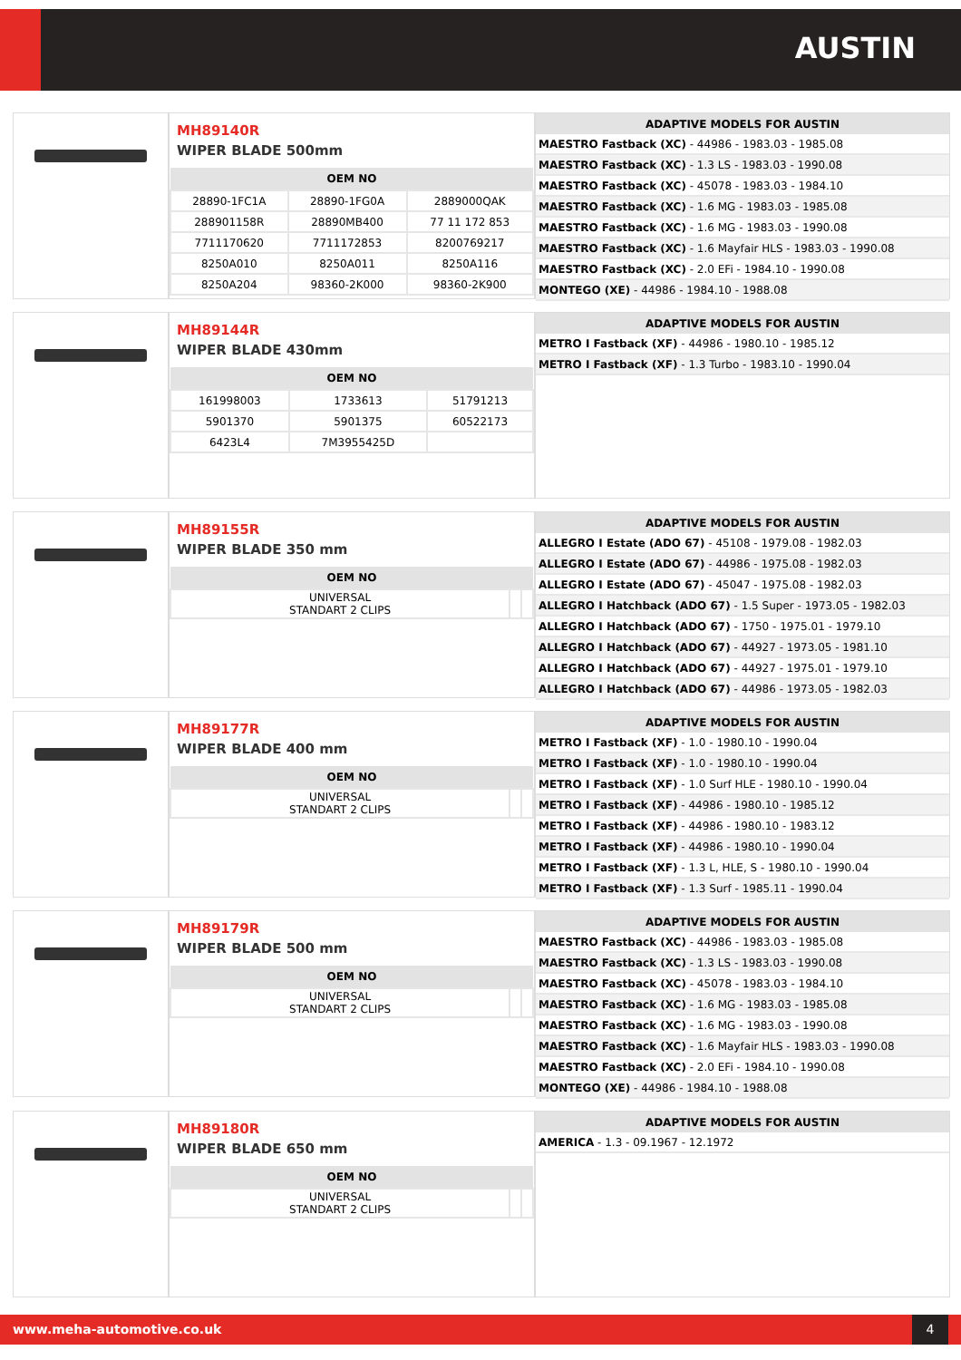AUSTIN
MH89140R
WIPER BLADE 500mm
| OEM NO | | |
| --- | --- | --- |
| 28890-1FC1A | 28890-1FG0A | 2889000QAK |
| 288901158R | 28890MB400 | 77 11 172 853 |
| 7711170620 | 7711172853 | 8200769217 |
| 8250A010 | 8250A011 | 8250A116 |
| 8250A204 | 98360-2K000 | 98360-2K900 |
| ADAPTIVE MODELS FOR AUSTIN |
| --- |
| MAESTRO Fastback (XC) - 44986 - 1983.03 - 1985.08 |
| MAESTRO Fastback (XC) - 1.3 LS - 1983.03 - 1990.08 |
| MAESTRO Fastback (XC) - 45078 - 1983.03 - 1984.10 |
| MAESTRO Fastback (XC) - 1.6 MG - 1983.03 - 1985.08 |
| MAESTRO Fastback (XC) - 1.6 MG - 1983.03 - 1990.08 |
| MAESTRO Fastback (XC) - 1.6 Mayfair HLS - 1983.03 - 1990.08 |
| MAESTRO Fastback (XC) - 2.0 EFi - 1984.10 - 1990.08 |
| MONTEGO (XE) - 44986 - 1984.10 - 1988.08 |
MH89144R
WIPER BLADE 430mm
| OEM NO | | |
| --- | --- | --- |
| 161998003 | 1733613 | 51791213 |
| 5901370 | 5901375 | 60522173 |
| 6423L4 | 7M3955425D | |
| ADAPTIVE MODELS FOR AUSTIN |
| --- |
| METRO I Fastback (XF) - 44986 - 1980.10 - 1985.12 |
| METRO I Fastback (XF) - 1.3 Turbo - 1983.10 - 1990.04 |
MH89155R
WIPER BLADE 350 mm
| OEM NO | | |
| --- | --- | --- |
| UNIVERSAL STANDART 2 CLIPS | | |
| ADAPTIVE MODELS FOR AUSTIN |
| --- |
| ALLEGRO I Estate (ADO 67) - 45108 - 1979.08 - 1982.03 |
| ALLEGRO I Estate (ADO 67) - 44986 - 1975.08 - 1982.03 |
| ALLEGRO I Estate (ADO 67) - 45047 - 1975.08 - 1982.03 |
| ALLEGRO I Hatchback (ADO 67) - 1.5 Super - 1973.05 - 1982.03 |
| ALLEGRO I Hatchback (ADO 67) - 1750 - 1975.01 - 1979.10 |
| ALLEGRO I Hatchback (ADO 67) - 44927 - 1973.05 - 1981.10 |
| ALLEGRO I Hatchback (ADO 67) - 44927 - 1975.01 - 1979.10 |
| ALLEGRO I Hatchback (ADO 67) - 44986 - 1973.05 - 1982.03 |
MH89177R
WIPER BLADE 400 mm
| OEM NO | | |
| --- | --- | --- |
| UNIVERSAL STANDART 2 CLIPS | | |
| ADAPTIVE MODELS FOR AUSTIN |
| --- |
| METRO I Fastback (XF) - 1.0 - 1980.10 - 1990.04 |
| METRO I Fastback (XF) - 1.0 - 1980.10 - 1990.04 |
| METRO I Fastback (XF) - 1.0 Surf HLE - 1980.10 - 1990.04 |
| METRO I Fastback (XF) - 44986 - 1980.10 - 1985.12 |
| METRO I Fastback (XF) - 44986 - 1980.10 - 1983.12 |
| METRO I Fastback (XF) - 44986 - 1980.10 - 1990.04 |
| METRO I Fastback (XF) - 1.3 L, HLE, S - 1980.10 - 1990.04 |
| METRO I Fastback (XF) - 1.3 Surf - 1985.11 - 1990.04 |
MH89179R
WIPER BLADE 500 mm
| OEM NO | | |
| --- | --- | --- |
| UNIVERSAL STANDART 2 CLIPS | | |
| ADAPTIVE MODELS FOR AUSTIN |
| --- |
| MAESTRO Fastback (XC) - 44986 - 1983.03 - 1985.08 |
| MAESTRO Fastback (XC) - 1.3 LS - 1983.03 - 1990.08 |
| MAESTRO Fastback (XC) - 45078 - 1983.03 - 1984.10 |
| MAESTRO Fastback (XC) - 1.6 MG - 1983.03 - 1985.08 |
| MAESTRO Fastback (XC) - 1.6 MG - 1983.03 - 1990.08 |
| MAESTRO Fastback (XC) - 1.6 Mayfair HLS - 1983.03 - 1990.08 |
| MAESTRO Fastback (XC) - 2.0 EFi - 1984.10 - 1990.08 |
| MONTEGO (XE) - 44986 - 1984.10 - 1988.08 |
MH89180R
WIPER BLADE 650 mm
| OEM NO | | |
| --- | --- | --- |
| UNIVERSAL STANDART 2 CLIPS | | |
| ADAPTIVE MODELS FOR AUSTIN |
| --- |
| AMERICA - 1.3 - 09.1967 - 12.1972 |
www.meha-automotive.co.uk 4